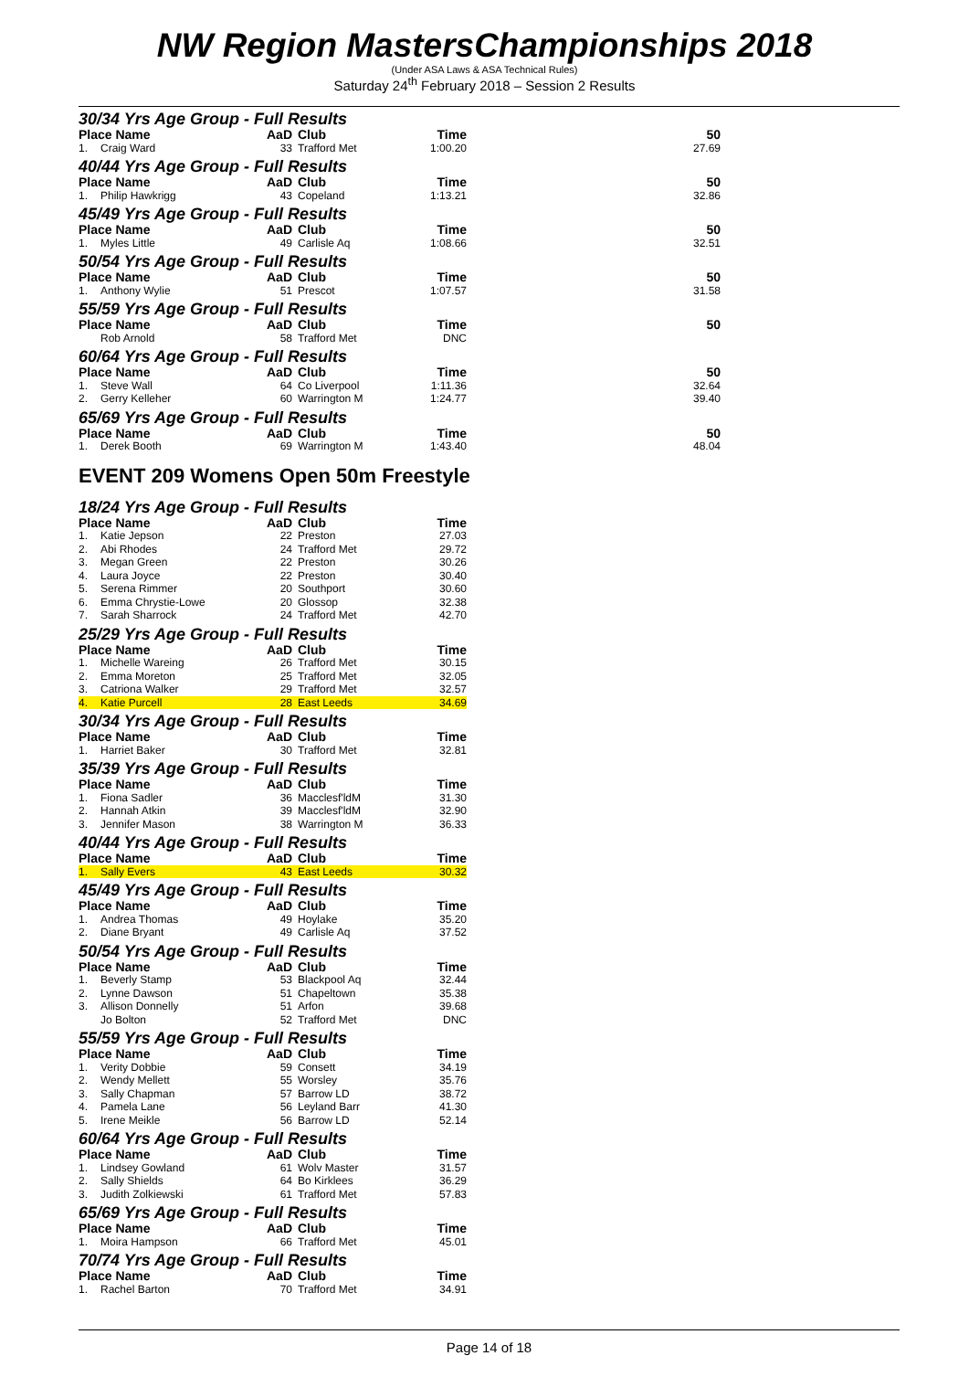NW Region MastersChampionships 2018
(Under ASA Laws & ASA Technical Rules)
Saturday 24<sup>th</sup> February 2018 – Session 2 Results
| 30/34 Yrs Age Group - Full Results | | | | | |
| Place Name | | AaD | Club | Time | 50 |
| 1. | Craig Ward | 33 | Trafford Met | 1:00.20 | 27.69 |
| 40/44 Yrs Age Group - Full Results | | | | | |
| Place Name | | AaD | Club | Time | 50 |
| 1. | Philip Hawkrigg | 43 | Copeland | 1:13.21 | 32.86 |
| 45/49 Yrs Age Group - Full Results | | | | | |
| Place Name | | AaD | Club | Time | 50 |
| 1. | Myles Little | 49 | Carlisle Aq | 1:08.66 | 32.51 |
| 50/54 Yrs Age Group - Full Results | | | | | |
| Place Name | | AaD | Club | Time | 50 |
| 1. | Anthony Wylie | 51 | Prescot | 1:07.57 | 31.58 |
| 55/59 Yrs Age Group - Full Results | | | | | |
| Place Name | | AaD | Club | Time | 50 |
| | Rob Arnold | 58 | Trafford Met | DNC | |
| 60/64 Yrs Age Group - Full Results | | | | | |
| Place Name | | AaD | Club | Time | 50 |
| 1. | Steve Wall | 64 | Co Liverpool | 1:11.36 | 32.64 |
| 2. | Gerry Kelleher | 60 | Warrington M | 1:24.77 | 39.40 |
| 65/69 Yrs Age Group - Full Results | | | | | |
| Place Name | | AaD | Club | Time | 50 |
| 1. | Derek Booth | 69 | Warrington M | 1:43.40 | 48.04 |
EVENT 209 Womens Open 50m Freestyle
| 18/24 Yrs Age Group - Full Results | | | | |
| Place Name | | AaD | Club | Time |
| 1. | Katie Jepson | 22 | Preston | 27.03 |
| 2. | Abi Rhodes | 24 | Trafford Met | 29.72 |
| 3. | Megan Green | 22 | Preston | 30.26 |
| 4. | Laura Joyce | 22 | Preston | 30.40 |
| 5. | Serena Rimmer | 20 | Southport | 30.60 |
| 6. | Emma Chrystie-Lowe | 20 | Glossop | 32.38 |
| 7. | Sarah Sharrock | 24 | Trafford Met | 42.70 |
| 25/29 Yrs Age Group - Full Results | | | | |
| Place Name | | AaD | Club | Time |
| 1. | Michelle Wareing | 26 | Trafford Met | 30.15 |
| 2. | Emma Moreton | 25 | Trafford Met | 32.05 |
| 3. | Catriona Walker | 29 | Trafford Met | 32.57 |
| 4. | Katie Purcell | 28 | East Leeds | 34.69 |
| 30/34 Yrs Age Group - Full Results | | | | |
| Place Name | | AaD | Club | Time |
| 1. | Harriet Baker | 30 | Trafford Met | 32.81 |
| 35/39 Yrs Age Group - Full Results | | | | |
| Place Name | | AaD | Club | Time |
| 1. | Fiona Sadler | 36 | Macclesf'ldM | 31.30 |
| 2. | Hannah Atkin | 39 | Macclesf'ldM | 32.90 |
| 3. | Jennifer Mason | 38 | Warrington M | 36.33 |
| 40/44 Yrs Age Group - Full Results | | | | |
| Place Name | | AaD | Club | Time |
| 1. | Sally Evers | 43 | East Leeds | 30.32 |
| 45/49 Yrs Age Group - Full Results | | | | |
| Place Name | | AaD | Club | Time |
| 1. | Andrea Thomas | 49 | Hoylake | 35.20 |
| 2. | Diane Bryant | 49 | Carlisle Aq | 37.52 |
| 50/54 Yrs Age Group - Full Results | | | | |
| Place Name | | AaD | Club | Time |
| 1. | Beverly Stamp | 53 | Blackpool Aq | 32.44 |
| 2. | Lynne Dawson | 51 | Chapeltown | 35.38 |
| 3. | Allison Donnelly | 51 | Arfon | 39.68 |
| | Jo Bolton | 52 | Trafford Met | DNC |
| 55/59 Yrs Age Group - Full Results | | | | |
| Place Name | | AaD | Club | Time |
| 1. | Verity Dobbie | 59 | Consett | 34.19 |
| 2. | Wendy Mellett | 55 | Worsley | 35.76 |
| 3. | Sally Chapman | 57 | Barrow LD | 38.72 |
| 4. | Pamela Lane | 56 | Leyland Barr | 41.30 |
| 5. | Irene Meikle | 56 | Barrow LD | 52.14 |
| 60/64 Yrs Age Group - Full Results | | | | |
| Place Name | | AaD | Club | Time |
| 1. | Lindsey Gowland | 61 | Wolv Master | 31.57 |
| 2. | Sally Shields | 64 | Bo Kirklees | 36.29 |
| 3. | Judith Zolkiewski | 61 | Trafford Met | 57.83 |
| 65/69 Yrs Age Group - Full Results | | | | |
| Place Name | | AaD | Club | Time |
| 1. | Moira Hampson | 66 | Trafford Met | 45.01 |
| 70/74 Yrs Age Group - Full Results | | | | |
| Place Name | | AaD | Club | Time |
| 1. | Rachel Barton | 70 | Trafford Met | 34.91 |
Page 14 of 18